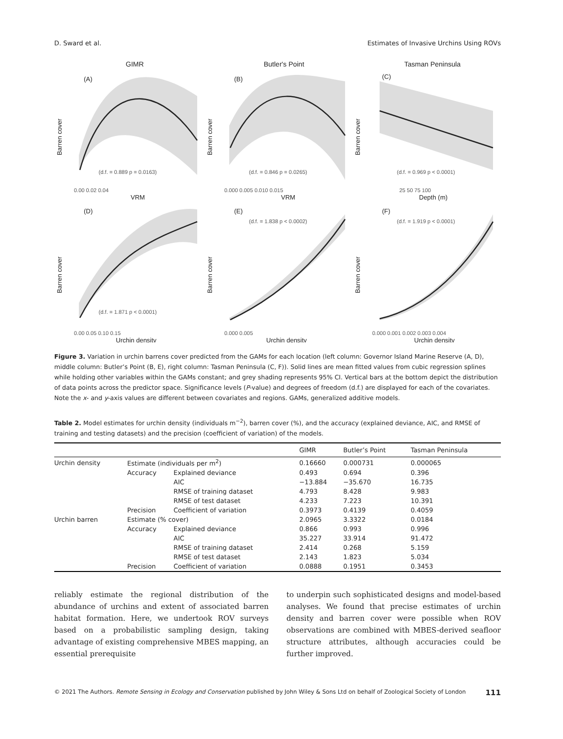D. Sward et al. Estimates of Invasive Urchins Using ROVs
GIMR
Butler's Point
Tasman Peninsula
(d.f. = 0.889 p = 0.0163)
(d.f. = 0.846 p = 0.0265)
(d.f. = 0.969 p < 0.0001)
(d.f. = 1.871 p < 0.0001)
(d.f. = 1.838 p < 0.0002)
(d.f. = 1.919 p < 0.0001)
(A)
(B)
(C)
(D)
(E)
(F)
VRM
VRM
Depth (m)
Urchin density
Urchin density
Urchin density
Barren cover
Barren cover
Barren cover
Barren cover
Barren cover
Barren cover
0.00 0.02 0.04
0.000 0.005 0.010 0.015
25 50 75 100
0.00 0.05 0.10 0.15
0.000 0.005
0.000 0.001 0.002 0.003 0.004
Figure 3. Variation in urchin barrens cover predicted from the GAMs for each location (left column: Governor Island Marine Reserve (A, D), middle column: Butler’s Point (B, E), right column: Tasman Peninsula (C, F)). Solid lines are mean fitted values from cubic regression splines while holding other variables within the GAMs constant; and grey shading represents 95% CI. Vertical bars at the bottom depict the distribution of data points across the predictor space. Significance levels (P-value) and degrees of freedom (d.f.) are displayed for each of the covariates. Note the x- and y-axis values are different between covariates and regions. GAMs, generalized additive models.
Table 2. Model estimates for urchin density (individuals m<sup>−2</sup>), barren cover (%), and the accuracy (explained deviance, AIC, and RMSE of training and testing datasets) and the precision (coefficient of variation) of the models.
| | | | GIMR | Butler’s Point | Tasman Peninsula |
| --- | --- | --- | --- | --- | --- |
| Urchin density | Estimate (individuals per m<sup>2</sup>) | | 0.16660 | 0.000731 | 0.000065 |
| | Accuracy | Explained deviance | 0.493 | 0.694 | 0.396 |
| | | AIC | −13.884 | −35.670 | 16.735 |
| | | RMSE of training dataset | 4.793 | 8.428 | 9.983 |
| | | RMSE of test dataset | 4.233 | 7.223 | 10.391 |
| | Precision | Coefficient of variation | 0.3973 | 0.4139 | 0.4059 |
| Urchin barren | Estimate (% cover) | | 2.0965 | 3.3322 | 0.0184 |
| | Accuracy | Explained deviance | 0.866 | 0.993 | 0.996 |
| | | AIC | 35.227 | 33.914 | 91.472 |
| | | RMSE of training dataset | 2.414 | 0.268 | 5.159 |
| | | RMSE of test dataset | 2.143 | 1.823 | 5.034 |
| | Precision | Coefficient of variation | 0.0888 | 0.1951 | 0.3453 |
reliably estimate the regional distribution of the abundance of urchins and extent of associated barren habitat formation. Here, we undertook ROV surveys based on a probabilistic sampling design, taking advantage of existing comprehensive MBES mapping, an essential prerequisite
to underpin such sophisticated designs and model-based analyses. We found that precise estimates of urchin density and barren cover were possible when ROV observations are combined with MBES-derived seafloor structure attributes, although accuracies could be further improved.
© 2021 The Authors. Remote Sensing in Ecology and Conservation published by John Wiley & Sons Ltd on behalf of Zoological Society of London 111